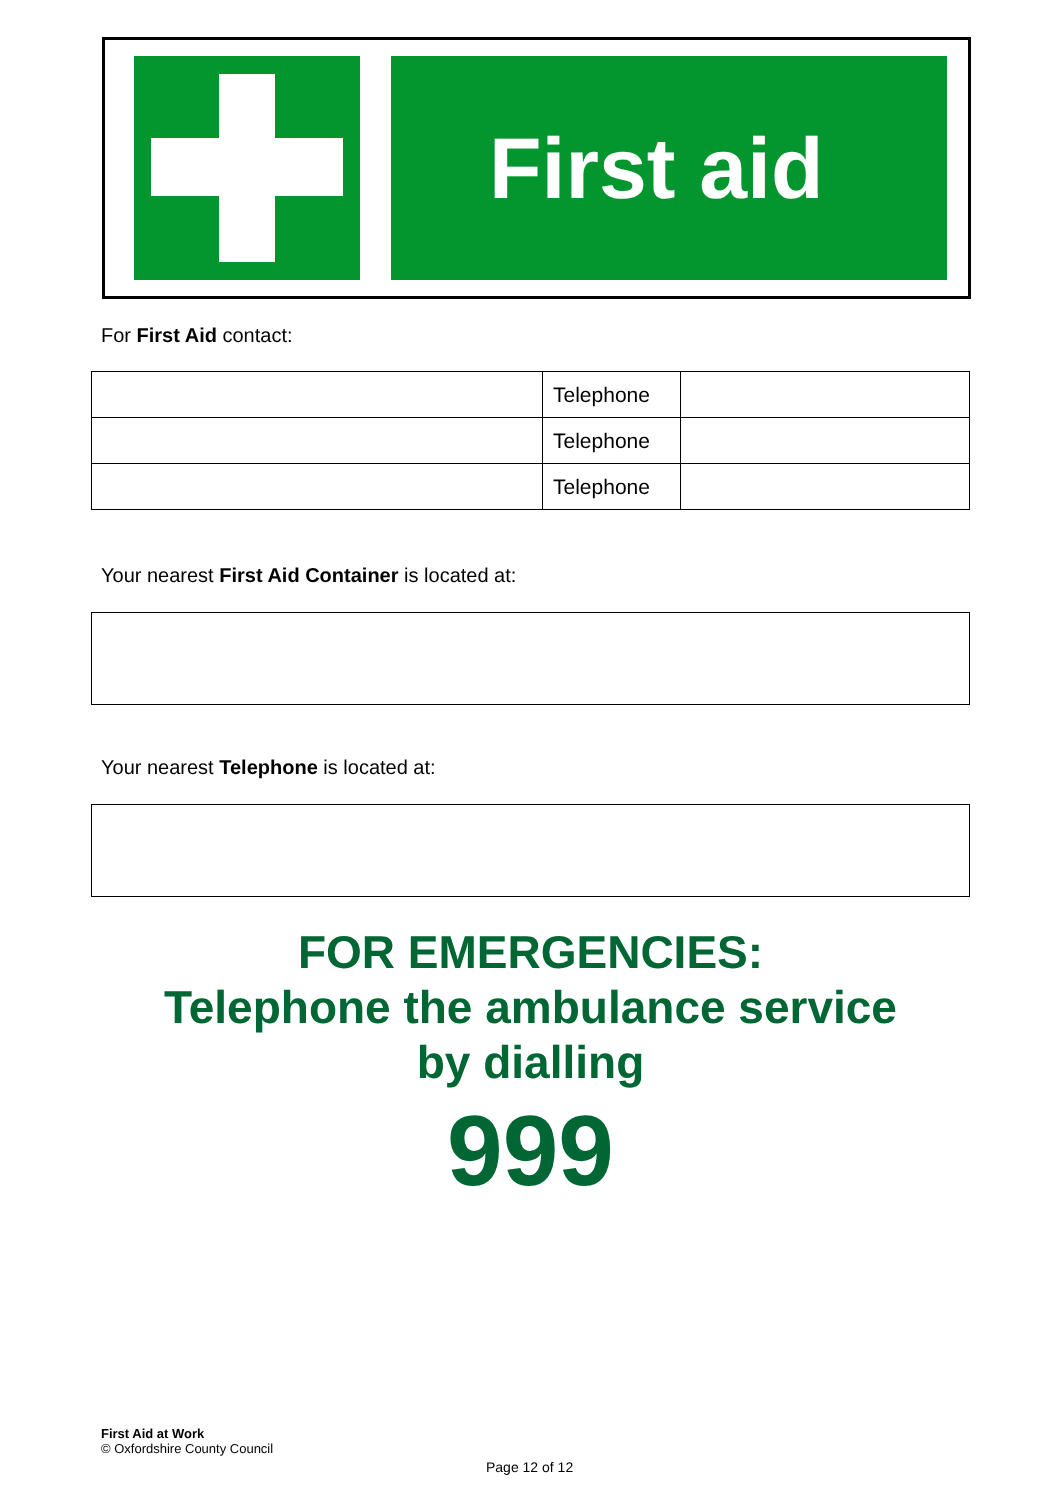First aid
For First Aid contact:
| | Telephone | |
| | Telephone | |
| | Telephone | |
Your nearest First Aid Container is located at:
Your nearest Telephone is located at:
FOR EMERGENCIES:
Telephone the ambulance service
by dialling
999
First Aid at Work
© Oxfordshire County Council
Page 12 of 12